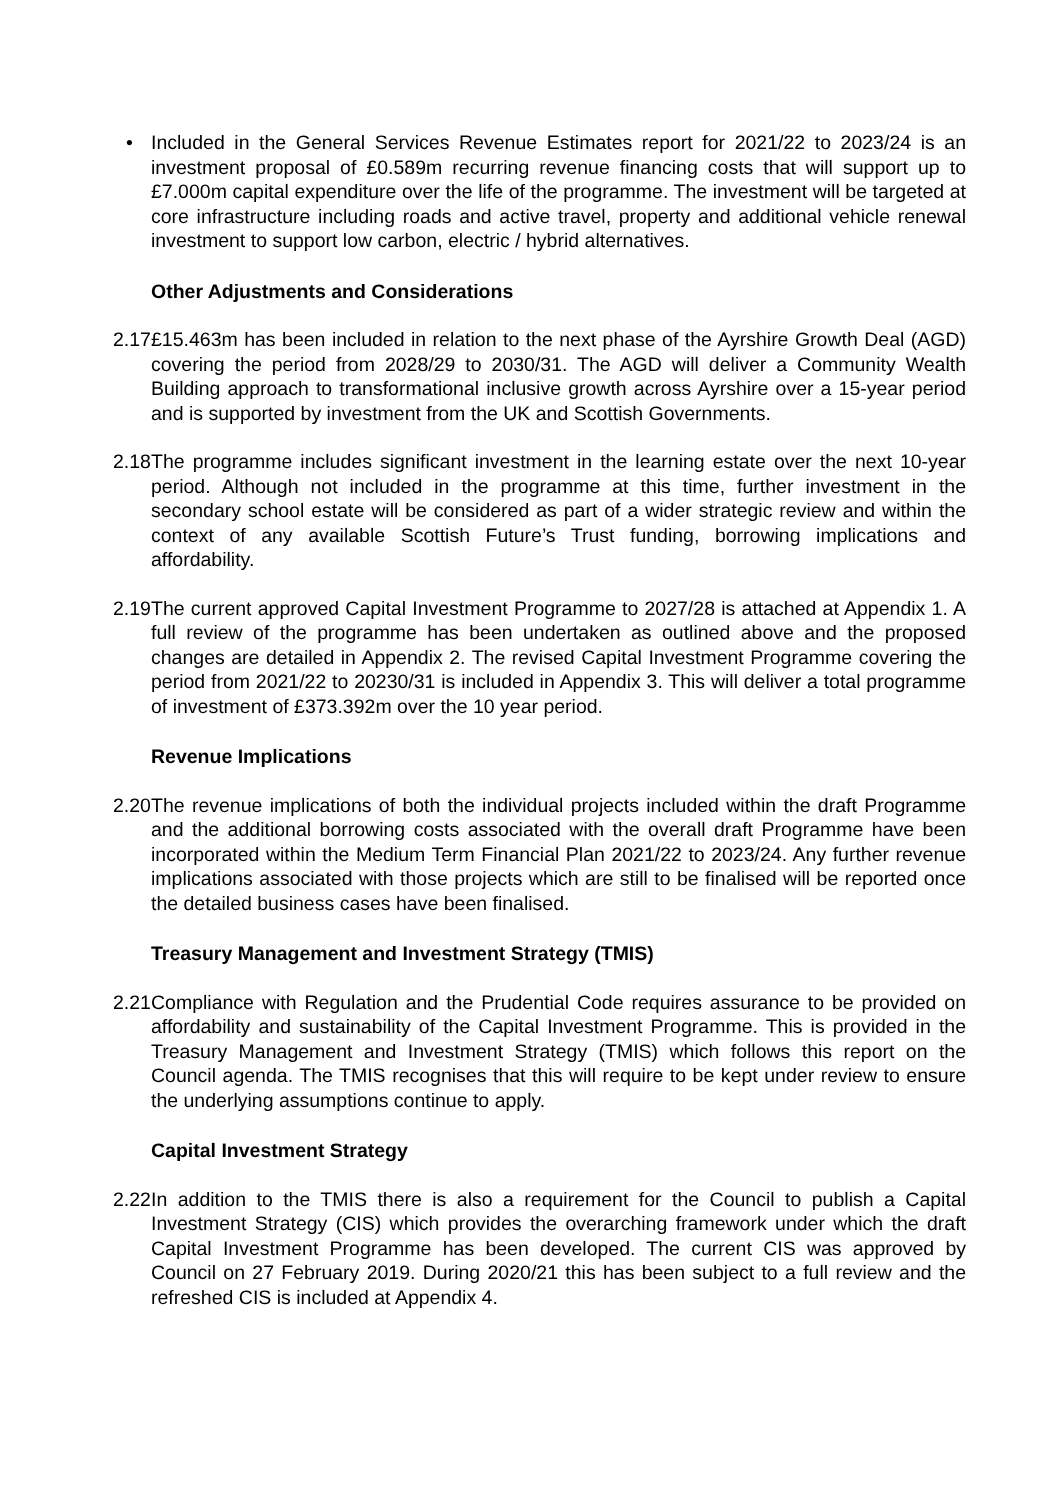• Included in the General Services Revenue Estimates report for 2021/22 to 2023/24 is an investment proposal of £0.589m recurring revenue financing costs that will support up to £7.000m capital expenditure over the life of the programme. The investment will be targeted at core infrastructure including roads and active travel, property and additional vehicle renewal investment to support low carbon, electric / hybrid alternatives.
Other Adjustments and Considerations
2.17
£15.463m has been included in relation to the next phase of the Ayrshire Growth Deal (AGD) covering the period from 2028/29 to 2030/31. The AGD will deliver a Community Wealth Building approach to transformational inclusive growth across Ayrshire over a 15-year period and is supported by investment from the UK and Scottish Governments.
2.18
The programme includes significant investment in the learning estate over the next 10-year period. Although not included in the programme at this time, further investment in the secondary school estate will be considered as part of a wider strategic review and within the context of any available Scottish Future’s Trust funding, borrowing implications and affordability.
2.19
The current approved Capital Investment Programme to 2027/28 is attached at Appendix 1. A full review of the programme has been undertaken as outlined above and the proposed changes are detailed in Appendix 2. The revised Capital Investment Programme covering the period from 2021/22 to 20230/31 is included in Appendix 3. This will deliver a total programme of investment of £373.392m over the 10 year period.
Revenue Implications
2.20
The revenue implications of both the individual projects included within the draft Programme and the additional borrowing costs associated with the overall draft Programme have been incorporated within the Medium Term Financial Plan 2021/22 to 2023/24. Any further revenue implications associated with those projects which are still to be finalised will be reported once the detailed business cases have been finalised.
Treasury Management and Investment Strategy (TMIS)
2.21
Compliance with Regulation and the Prudential Code requires assurance to be provided on affordability and sustainability of the Capital Investment Programme. This is provided in the Treasury Management and Investment Strategy (TMIS) which follows this report on the Council agenda. The TMIS recognises that this will require to be kept under review to ensure the underlying assumptions continue to apply.
Capital Investment Strategy
2.22
In addition to the TMIS there is also a requirement for the Council to publish a Capital Investment Strategy (CIS) which provides the overarching framework under which the draft Capital Investment Programme has been developed. The current CIS was approved by Council on 27 February 2019. During 2020/21 this has been subject to a full review and the refreshed CIS is included at Appendix 4.